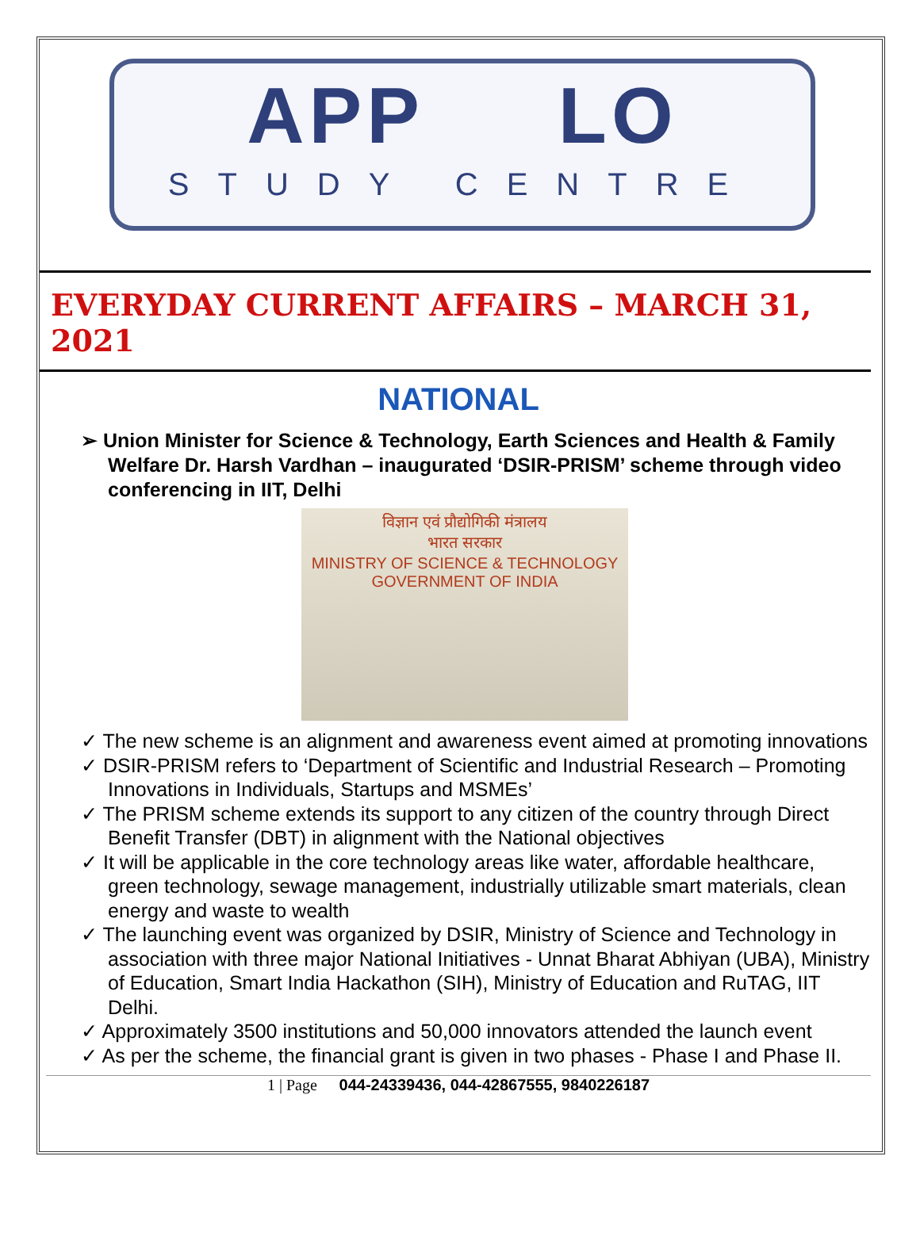APP LO
STUDY CENTRE
EVERYDAY CURRENT AFFAIRS – MARCH 31, 2021
NATIONAL
➢ Union Minister for Science & Technology, Earth Sciences and Health & Family Welfare Dr. Harsh Vardhan – inaugurated ‘DSIR-PRISM’ scheme through video conferencing in IIT, Delhi
विज्ञान एवं प्रौद्योगिकी मंत्रालय
भारत सरकार
MINISTRY OF SCIENCE & TECHNOLOGY
GOVERNMENT OF INDIA
✓ The new scheme is an alignment and awareness event aimed at promoting innovations
✓ DSIR-PRISM refers to ‘Department of Scientific and Industrial Research – Promoting Innovations in Individuals, Startups and MSMEs’
✓ The PRISM scheme extends its support to any citizen of the country through Direct Benefit Transfer (DBT) in alignment with the National objectives
✓ It will be applicable in the core technology areas like water, affordable healthcare, green technology, sewage management, industrially utilizable smart materials, clean energy and waste to wealth
✓ The launching event was organized by DSIR, Ministry of Science and Technology in association with three major National Initiatives - Unnat Bharat Abhiyan (UBA), Ministry of Education, Smart India Hackathon (SIH), Ministry of Education and RuTAG, IIT Delhi.
✓ Approximately 3500 institutions and 50,000 innovators attended the launch event
✓ As per the scheme, the financial grant is given in two phases - Phase I and Phase II.
1 | Page 044-24339436, 044-42867555, 9840226187